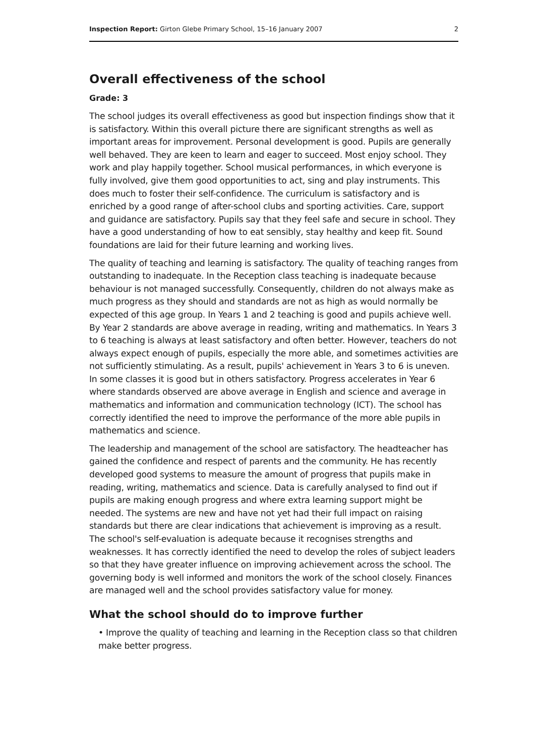Inspection Report: Girton Glebe Primary School, 15–16 January 2007 2
Overall effectiveness of the school
Grade: 3
The school judges its overall effectiveness as good but inspection findings show that it is satisfactory. Within this overall picture there are significant strengths as well as important areas for improvement. Personal development is good. Pupils are generally well behaved. They are keen to learn and eager to succeed. Most enjoy school. They work and play happily together. School musical performances, in which everyone is fully involved, give them good opportunities to act, sing and play instruments. This does much to foster their self-confidence. The curriculum is satisfactory and is enriched by a good range of after-school clubs and sporting activities. Care, support and guidance are satisfactory. Pupils say that they feel safe and secure in school. They have a good understanding of how to eat sensibly, stay healthy and keep fit. Sound foundations are laid for their future learning and working lives.
The quality of teaching and learning is satisfactory. The quality of teaching ranges from outstanding to inadequate. In the Reception class teaching is inadequate because behaviour is not managed successfully. Consequently, children do not always make as much progress as they should and standards are not as high as would normally be expected of this age group. In Years 1 and 2 teaching is good and pupils achieve well. By Year 2 standards are above average in reading, writing and mathematics. In Years 3 to 6 teaching is always at least satisfactory and often better. However, teachers do not always expect enough of pupils, especially the more able, and sometimes activities are not sufficiently stimulating. As a result, pupils' achievement in Years 3 to 6 is uneven. In some classes it is good but in others satisfactory. Progress accelerates in Year 6 where standards observed are above average in English and science and average in mathematics and information and communication technology (ICT). The school has correctly identified the need to improve the performance of the more able pupils in mathematics and science.
The leadership and management of the school are satisfactory. The headteacher has gained the confidence and respect of parents and the community. He has recently developed good systems to measure the amount of progress that pupils make in reading, writing, mathematics and science. Data is carefully analysed to find out if pupils are making enough progress and where extra learning support might be needed. The systems are new and have not yet had their full impact on raising standards but there are clear indications that achievement is improving as a result. The school's self-evaluation is adequate because it recognises strengths and weaknesses. It has correctly identified the need to develop the roles of subject leaders so that they have greater influence on improving achievement across the school. The governing body is well informed and monitors the work of the school closely. Finances are managed well and the school provides satisfactory value for money.
What the school should do to improve further
• Improve the quality of teaching and learning in the Reception class so that children make better progress.